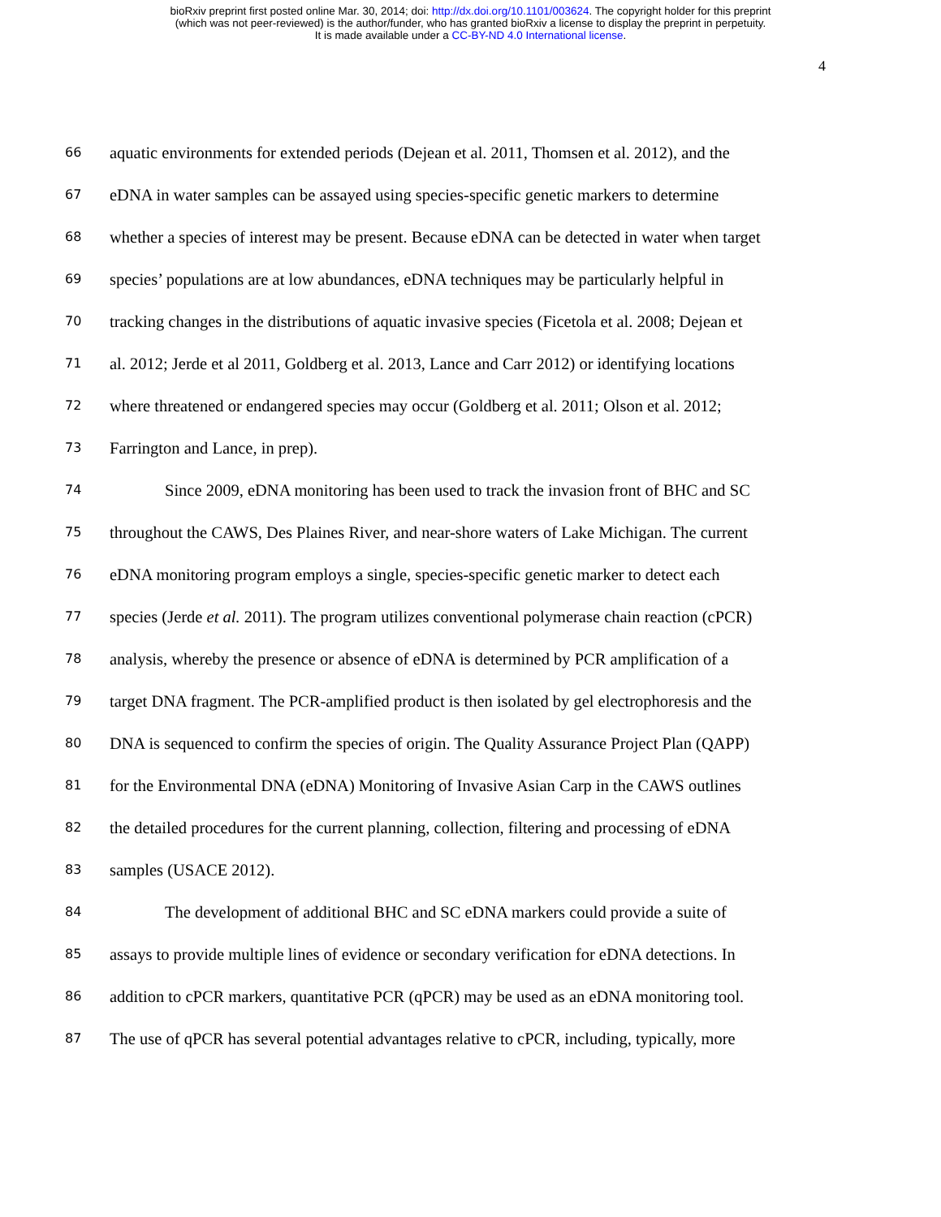bioRxiv preprint first posted online Mar. 30, 2014; doi: http://dx.doi.org/10.1101/003624. The copyright holder for this preprint
(which was not peer-reviewed) is the author/funder, who has granted bioRxiv a license to display the preprint in perpetuity.
It is made available under a CC-BY-ND 4.0 International license.
4
66 aquatic environments for extended periods (Dejean et al. 2011, Thomsen et al. 2012), and the
67 eDNA in water samples can be assayed using species-specific genetic markers to determine
68 whether a species of interest may be present. Because eDNA can be detected in water when target
69 species’ populations are at low abundances, eDNA techniques may be particularly helpful in
70 tracking changes in the distributions of aquatic invasive species (Ficetola et al. 2008; Dejean et
71 al. 2012; Jerde et al 2011, Goldberg et al. 2013, Lance and Carr 2012) or identifying locations
72 where threatened or endangered species may occur (Goldberg et al. 2011; Olson et al. 2012;
73 Farrington and Lance, in prep).
74 Since 2009, eDNA monitoring has been used to track the invasion front of BHC and SC
75 throughout the CAWS, Des Plaines River, and near-shore waters of Lake Michigan. The current
76 eDNA monitoring program employs a single, species-specific genetic marker to detect each
77 species (Jerde et al. 2011). The program utilizes conventional polymerase chain reaction (cPCR)
78 analysis, whereby the presence or absence of eDNA is determined by PCR amplification of a
79 target DNA fragment. The PCR-amplified product is then isolated by gel electrophoresis and the
80 DNA is sequenced to confirm the species of origin. The Quality Assurance Project Plan (QAPP)
81 for the Environmental DNA (eDNA) Monitoring of Invasive Asian Carp in the CAWS outlines
82 the detailed procedures for the current planning, collection, filtering and processing of eDNA
83 samples (USACE 2012).
84 The development of additional BHC and SC eDNA markers could provide a suite of
85 assays to provide multiple lines of evidence or secondary verification for eDNA detections. In
86 addition to cPCR markers, quantitative PCR (qPCR) may be used as an eDNA monitoring tool.
87 The use of qPCR has several potential advantages relative to cPCR, including, typically, more